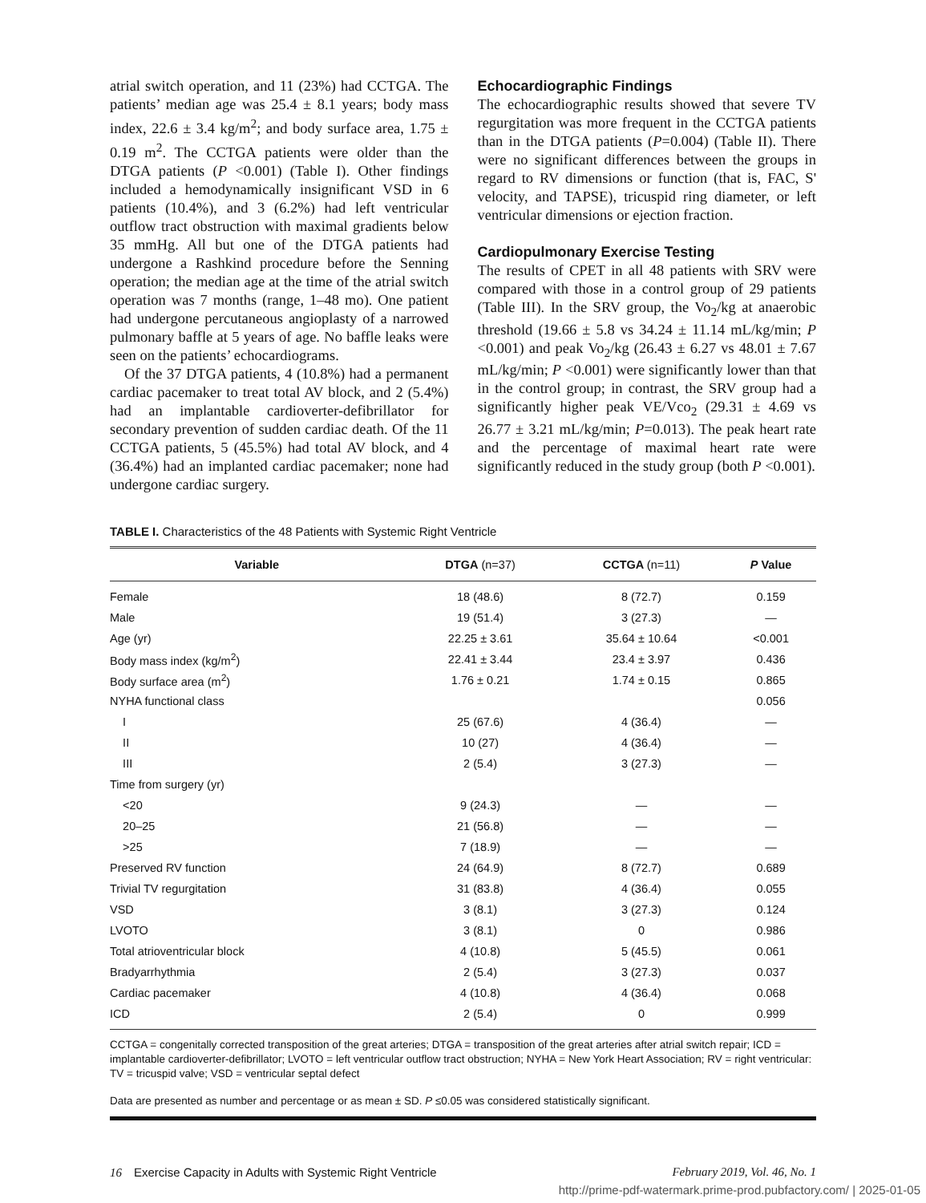atrial switch operation, and 11 (23%) had CCTGA. The patients’ median age was 25.4 ± 8.1 years; body mass index, 22.6 ± 3.4 kg/m<sup>2</sup>; and body surface area, 1.75 ± 0.19 m<sup>2</sup>. The CCTGA patients were older than the DTGA patients (P <0.001) (Table I). Other findings included a hemodynamically insignificant VSD in 6 patients (10.4%), and 3 (6.2%) had left ventricular outflow tract obstruction with maximal gradients below 35 mmHg. All but one of the DTGA patients had undergone a Rashkind procedure before the Senning operation; the median age at the time of the atrial switch operation was 7 months (range, 1–48 mo). One patient had undergone percutaneous angioplasty of a narrowed pulmonary baffle at 5 years of age. No baffle leaks were seen on the patients’ echocardiograms.
Of the 37 DTGA patients, 4 (10.8%) had a permanent cardiac pacemaker to treat total AV block, and 2 (5.4%) had an implantable cardioverter-defibrillator for secondary prevention of sudden cardiac death. Of the 11 CCTGA patients, 5 (45.5%) had total AV block, and 4 (36.4%) had an implanted cardiac pacemaker; none had undergone cardiac surgery.
Echocardiographic Findings
The echocardiographic results showed that severe TV regurgitation was more frequent in the CCTGA patients than in the DTGA patients (P=0.004) (Table II). There were no significant differences between the groups in regard to RV dimensions or function (that is, FAC, S' velocity, and TAPSE), tricuspid ring diameter, or left ventricular dimensions or ejection fraction.
Cardiopulmonary Exercise Testing
The results of CPET in all 48 patients with SRV were compared with those in a control group of 29 patients (Table III). In the SRV group, the Vo<sub>2</sub>/kg at anaerobic threshold (19.66 ± 5.8 vs 34.24 ± 11.14 mL/kg/min; P <0.001) and peak Vo<sub>2</sub>/kg (26.43 ± 6.27 vs 48.01 ± 7.67 mL/kg/min; P <0.001) were significantly lower than that in the control group; in contrast, the SRV group had a significantly higher peak VE/Vco<sub>2</sub> (29.31 ± 4.69 vs 26.77 ± 3.21 mL/kg/min; P=0.013). The peak heart rate and the percentage of maximal heart rate were significantly reduced in the study group (both P <0.001).
TABLE I. Characteristics of the 48 Patients with Systemic Right Ventricle
| Variable | DTGA (n=37) | CCTGA (n=11) | P Value |
| --- | --- | --- | --- |
| Female | 18 (48.6) | 8 (72.7) | 0.159 |
| Male | 19 (51.4) | 3 (27.3) | — |
| Age (yr) | 22.25 ± 3.61 | 35.64 ± 10.64 | <0.001 |
| Body mass index (kg/m<sup>2</sup>) | 22.41 ± 3.44 | 23.4 ± 3.97 | 0.436 |
| Body surface area (m<sup>2</sup>) | 1.76 ± 0.21 | 1.74 ± 0.15 | 0.865 |
| NYHA functional class | | | 0.056 |
| I | 25 (67.6) | 4 (36.4) | — |
| II | 10 (27) | 4 (36.4) | — |
| III | 2 (5.4) | 3 (27.3) | — |
| Time from surgery (yr) | | | |
| <20 | 9 (24.3) | — | — |
| 20–25 | 21 (56.8) | — | — |
| >25 | 7 (18.9) | — | — |
| Preserved RV function | 24 (64.9) | 8 (72.7) | 0.689 |
| Trivial TV regurgitation | 31 (83.8) | 4 (36.4) | 0.055 |
| VSD | 3 (8.1) | 3 (27.3) | 0.124 |
| LVOTO | 3 (8.1) | 0 | 0.986 |
| Total atrioventricular block | 4 (10.8) | 5 (45.5) | 0.061 |
| Bradyarrhythmia | 2 (5.4) | 3 (27.3) | 0.037 |
| Cardiac pacemaker | 4 (10.8) | 4 (36.4) | 0.068 |
| ICD | 2 (5.4) | 0 | 0.999 |
CCTGA = congenitally corrected transposition of the great arteries; DTGA = transposition of the great arteries after atrial switch repair; ICD = implantable cardioverter-defibrillator; LVOTO = left ventricular outflow tract obstruction; NYHA = New York Heart Association; RV = right ventricular: TV = tricuspid valve; VSD = ventricular septal defect
Data are presented as number and percentage or as mean ± SD. P ≤0.05 was considered statistically significant.
16 Exercise Capacity in Adults with Systemic Right Ventricle February 2019, Vol. 46, No. 1
http://prime-pdf-watermark.prime-prod.pubfactory.com/ | 2025-01-05